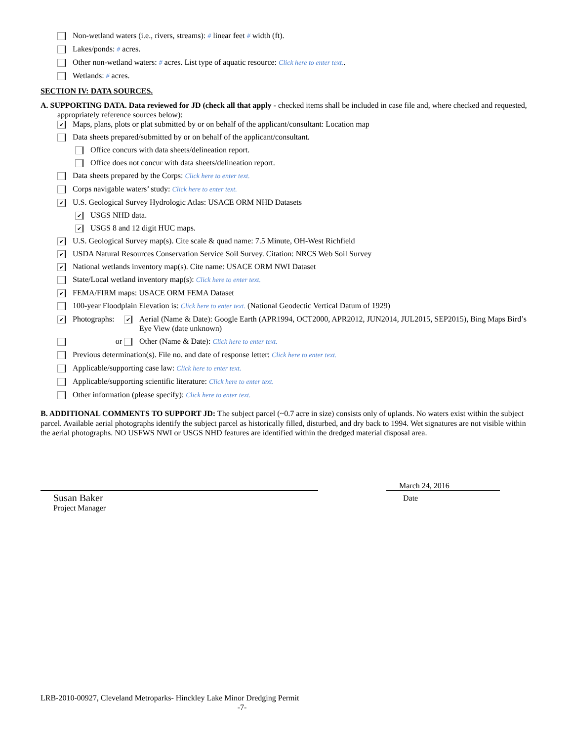Non-wetland waters (i.e., rivers, streams): # linear feet # width (ft).
Lakes/ponds: # acres.
Other non-wetland waters: # acres. List type of aquatic resource: Click here to enter text..
Wetlands: # acres.
SECTION IV: DATA SOURCES.
A. SUPPORTING DATA. Data reviewed for JD (check all that apply - checked items shall be included in case file and, where checked and requested, appropriately reference sources below):
✔ Maps, plans, plots or plat submitted by or on behalf of the applicant/consultant: Location map
Data sheets prepared/submitted by or on behalf of the applicant/consultant.
Office concurs with data sheets/delineation report.
Office does not concur with data sheets/delineation report.
Data sheets prepared by the Corps: Click here to enter text.
Corps navigable waters’ study: Click here to enter text.
✔ U.S. Geological Survey Hydrologic Atlas: USACE ORM NHD Datasets
✔ USGS NHD data.
✔ USGS 8 and 12 digit HUC maps.
✔ U.S. Geological Survey map(s). Cite scale & quad name: 7.5 Minute, OH-West Richfield
✔ USDA Natural Resources Conservation Service Soil Survey. Citation: NRCS Web Soil Survey
✔ National wetlands inventory map(s). Cite name: USACE ORM NWI Dataset
State/Local wetland inventory map(s): Click here to enter text.
✔ FEMA/FIRM maps: USACE ORM FEMA Dataset
100-year Floodplain Elevation is: Click here to enter text. (National Geodectic Vertical Datum of 1929)
✔ Photographs: ✔ Aerial (Name & Date): Google Earth (APR1994, OCT2000, APR2012, JUN2014, JUL2015, SEP2015), Bing Maps Bird’s Eye View (date unknown)
or Other (Name & Date): Click here to enter text.
Previous determination(s). File no. and date of response letter: Click here to enter text.
Applicable/supporting case law: Click here to enter text.
Applicable/supporting scientific literature: Click here to enter text.
Other information (please specify): Click here to enter text.
B. ADDITIONAL COMMENTS TO SUPPORT JD: The subject parcel (~0.7 acre in size) consists only of uplands. No waters exist within the subject parcel. Available aerial photographs identify the subject parcel as historically filled, disturbed, and dry back to 1994. Wet signatures are not visible within the aerial photographs. NO USFWS NWI or USGS NHD features are identified within the dredged material disposal area.
Susan Baker
Project Manager
March 24, 2016
Date
LRB-2010-00927, Cleveland Metroparks- Hinckley Lake Minor Dredging Permit
-7-